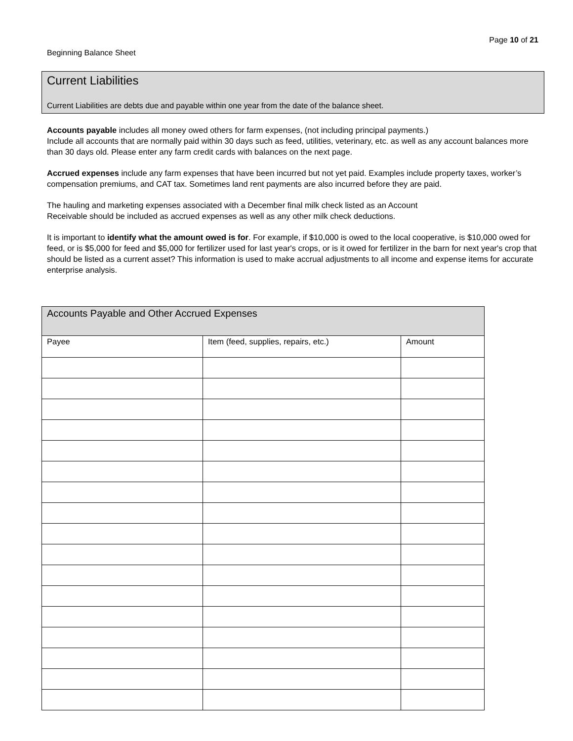Page 10 of 21
Beginning Balance Sheet
Current Liabilities
Current Liabilities are debts due and payable within one year from the date of the balance sheet.
Accounts payable includes all money owed others for farm expenses, (not including principal payments.)
Include all accounts that are normally paid within 30 days such as feed, utilities, veterinary, etc. as well as any account balances more than 30 days old. Please enter any farm credit cards with balances on the next page.
Accrued expenses include any farm expenses that have been incurred but not yet paid. Examples include property taxes, worker’s compensation premiums, and CAT tax. Sometimes land rent payments are also incurred before they are paid.
The hauling and marketing expenses associated with a December final milk check listed as an Account
Receivable should be included as accrued expenses as well as any other milk check deductions.
It is important to identify what the amount owed is for. For example, if $10,000 is owed to the local cooperative, is $10,000 owed for feed, or is $5,000 for feed and $5,000 for fertilizer used for last year's crops, or is it owed for fertilizer in the barn for next year's crop that should be listed as a current asset? This information is used to make accrual adjustments to all income and expense items for accurate enterprise analysis.
| Accounts Payable and Other Accrued Expenses | | |
| --- | --- | --- |
| Payee | Item (feed, supplies, repairs, etc.) | Amount |